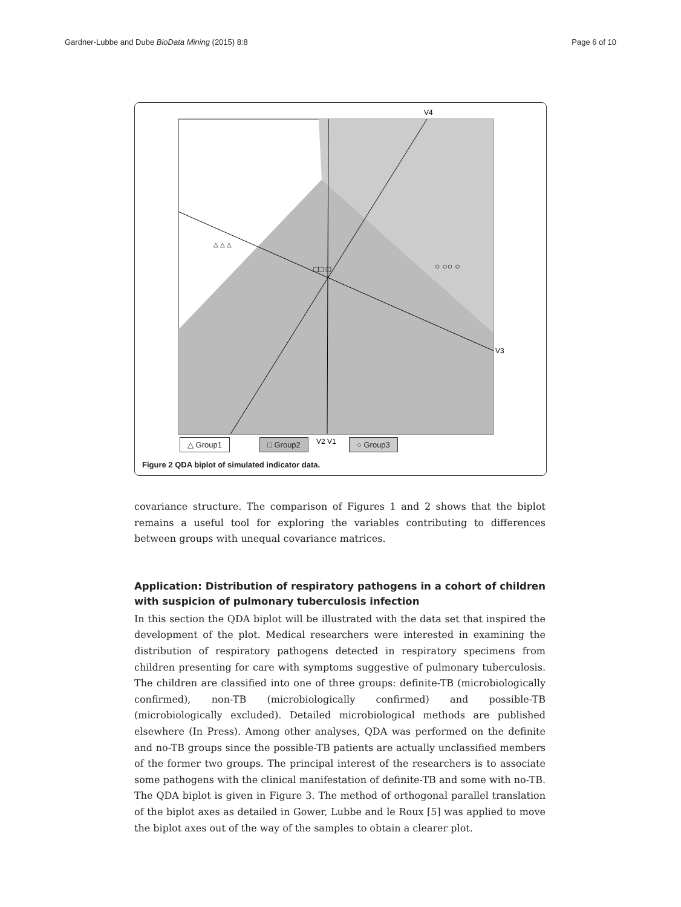Gardner-Lubbe and Dube BioData Mining (2015) 8:8 Page 6 of 10
V4
V3
V2 V1
△ △ △
○ ○○ ○
□□ □
△ Group1 □ Group2 ○ Group3
Figure 2 QDA biplot of simulated indicator data.
covariance structure. The comparison of Figures 1 and 2 shows that the biplot remains a useful tool for exploring the variables contributing to differences between groups with unequal covariance matrices.
Application: Distribution of respiratory pathogens in a cohort of children with suspicion of pulmonary tuberculosis infection
In this section the QDA biplot will be illustrated with the data set that inspired the development of the plot. Medical researchers were interested in examining the distribution of respiratory pathogens detected in respiratory specimens from children presenting for care with symptoms suggestive of pulmonary tuberculosis. The children are classified into one of three groups: definite-TB (microbiologically confirmed), non-TB (microbiologically confirmed) and possible-TB (microbiologically excluded). Detailed microbiological methods are published elsewhere (In Press). Among other analyses, QDA was performed on the definite and no-TB groups since the possible-TB patients are actually unclassified members of the former two groups. The principal interest of the researchers is to associate some pathogens with the clinical manifestation of definite-TB and some with no-TB. The QDA biplot is given in Figure 3. The method of orthogonal parallel translation of the biplot axes as detailed in Gower, Lubbe and le Roux [5] was applied to move the biplot axes out of the way of the samples to obtain a clearer plot.